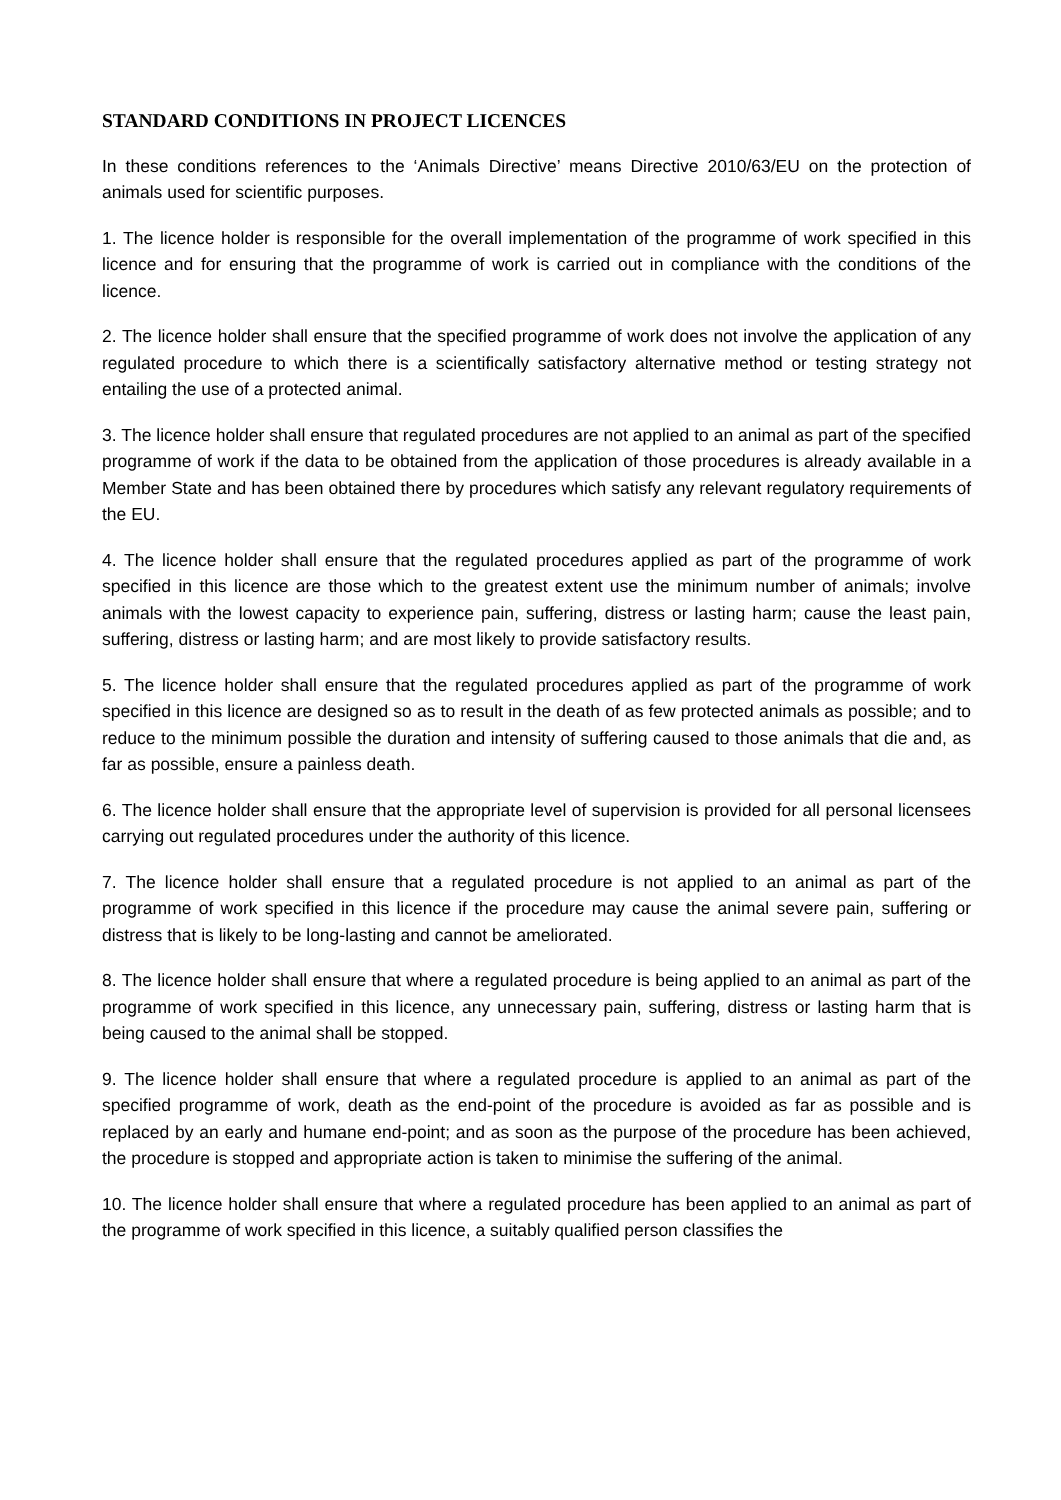STANDARD CONDITIONS IN PROJECT LICENCES
In these conditions references to the ‘Animals Directive’ means Directive 2010/63/EU on the protection of animals used for scientific purposes.
1. The licence holder is responsible for the overall implementation of the programme of work specified in this licence and for ensuring that the programme of work is carried out in compliance with the conditions of the licence.
2. The licence holder shall ensure that the specified programme of work does not involve the application of any regulated procedure to which there is a scientifically satisfactory alternative method or testing strategy not entailing the use of a protected animal.
3. The licence holder shall ensure that regulated procedures are not applied to an animal as part of the specified programme of work if the data to be obtained from the application of those procedures is already available in a Member State and has been obtained there by procedures which satisfy any relevant regulatory requirements of the EU.
4. The licence holder shall ensure that the regulated procedures applied as part of the programme of work specified in this licence are those which to the greatest extent use the minimum number of animals; involve animals with the lowest capacity to experience pain, suffering, distress or lasting harm; cause the least pain, suffering, distress or lasting harm; and are most likely to provide satisfactory results.
5. The licence holder shall ensure that the regulated procedures applied as part of the programme of work specified in this licence are designed so as to result in the death of as few protected animals as possible; and to reduce to the minimum possible the duration and intensity of suffering caused to those animals that die and, as far as possible, ensure a painless death.
6. The licence holder shall ensure that the appropriate level of supervision is provided for all personal licensees carrying out regulated procedures under the authority of this licence.
7. The licence holder shall ensure that a regulated procedure is not applied to an animal as part of the programme of work specified in this licence if the procedure may cause the animal severe pain, suffering or distress that is likely to be long-lasting and cannot be ameliorated.
8. The licence holder shall ensure that where a regulated procedure is being applied to an animal as part of the programme of work specified in this licence, any unnecessary pain, suffering, distress or lasting harm that is being caused to the animal shall be stopped.
9. The licence holder shall ensure that where a regulated procedure is applied to an animal as part of the specified programme of work, death as the end-point of the procedure is avoided as far as possible and is replaced by an early and humane end-point; and as soon as the purpose of the procedure has been achieved, the procedure is stopped and appropriate action is taken to minimise the suffering of the animal.
10. The licence holder shall ensure that where a regulated procedure has been applied to an animal as part of the programme of work specified in this licence, a suitably qualified person classifies the